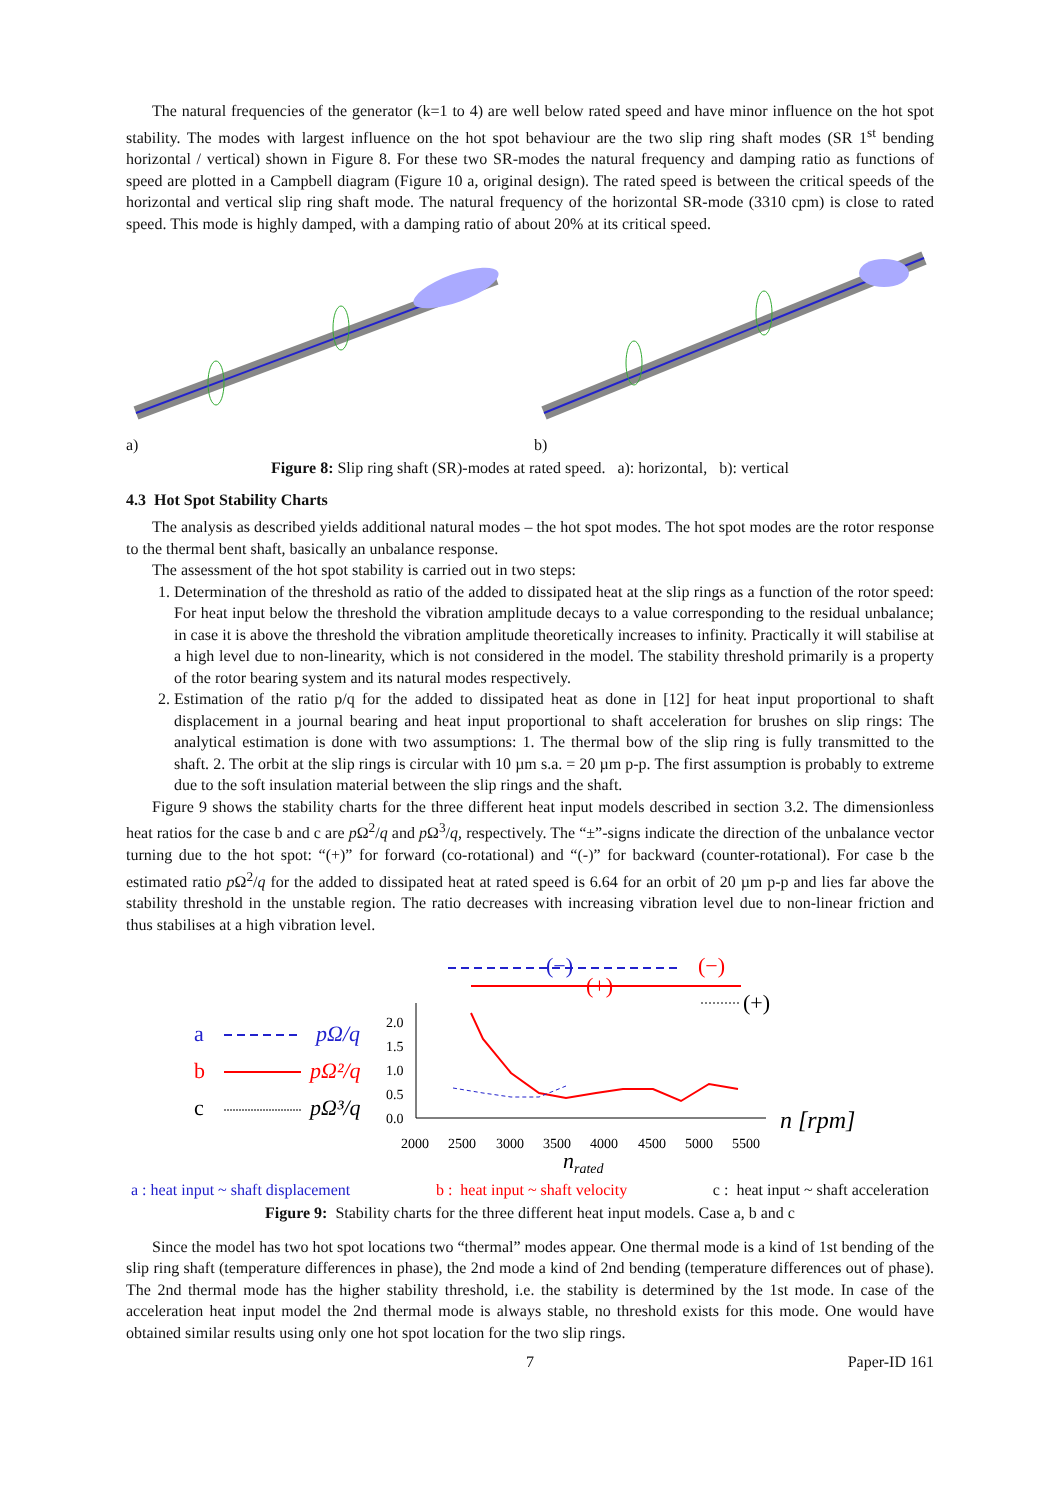The natural frequencies of the generator (k=1 to 4) are well below rated speed and have minor influence on the hot spot stability. The modes with largest influence on the hot spot behaviour are the two slip ring shaft modes (SR 1<sup>st</sup> bending horizontal / vertical) shown in Figure 8. For these two SR-modes the natural frequency and damping ratio as functions of speed are plotted in a Campbell diagram (Figure 10 a, original design). The rated speed is between the critical speeds of the horizontal and vertical slip ring shaft mode. The natural frequency of the horizontal SR-mode (3310 cpm) is close to rated speed. This mode is highly damped, with a damping ratio of about 20% at its critical speed.
a) b)
Figure 8: Slip ring shaft (SR)-modes at rated speed. a): horizontal, b): vertical
4.3 Hot Spot Stability Charts
The analysis as described yields additional natural modes – the hot spot modes. The hot spot modes are the rotor response to the thermal bent shaft, basically an unbalance response.
The assessment of the hot spot stability is carried out in two steps:
1. Determination of the threshold as ratio of the added to dissipated heat at the slip rings as a function of the rotor speed: For heat input below the threshold the vibration amplitude decays to a value corresponding to the residual unbalance; in case it is above the threshold the vibration amplitude theoretically increases to infinity. Practically it will stabilise at a high level due to non-linearity, which is not considered in the model. The stability threshold primarily is a property of the rotor bearing system and its natural modes respectively.
2. Estimation of the ratio p/q for the added to dissipated heat as done in [12] for heat input proportional to shaft displacement in a journal bearing and heat input proportional to shaft acceleration for brushes on slip rings: The analytical estimation is done with two assumptions: 1. The thermal bow of the slip ring is fully transmitted to the shaft. 2. The orbit at the slip rings is circular with 10 µm s.a. = 20 µm p-p. The first assumption is probably to extreme due to the soft insulation material between the slip rings and the shaft.
Figure 9 shows the stability charts for the three different heat input models described in section 3.2. The dimensionless heat ratios for the case b and c are p Ω<sup>2</sup>/q and p Ω<sup>3</sup>/q, respectively. The “±”-signs indicate the direction of the unbalance vector turning due to the hot spot: “(+)” for forward (co-rotational) and “(-)” for backward (counter-rotational). For case b the estimated ratio p Ω<sup>2</sup>/q for the added to dissipated heat at rated speed is 6.64 for an orbit of 20 µm p-p and lies far above the stability threshold in the unstable region. The ratio decreases with increasing vibration level due to non-linear friction and thus stabilises at a high vibration level.
(−)
(−)
(+)
(+)
a
pΩ/q
b
pΩ²/q
c
pΩ³/q
2.0
1.5
1.0
0.5
0.0
2000
2500
3000
3500
4000
4500
5000
5500
n [rpm]
nrated
a : heat input ~ shaft displacement b : heat input ~ shaft velocity c : heat input ~ shaft acceleration
Figure 9: Stability charts for the three different heat input models. Case a, b and c
Since the model has two hot spot locations two “thermal” modes appear. One thermal mode is a kind of 1st bending of the slip ring shaft (temperature differences in phase), the 2nd mode a kind of 2nd bending (temperature differences out of phase). The 2nd thermal mode has the higher stability threshold, i.e. the stability is determined by the 1st mode. In case of the acceleration heat input model the 2nd thermal mode is always stable, no threshold exists for this mode. One would have obtained similar results using only one hot spot location for the two slip rings.
7 Paper-ID 161